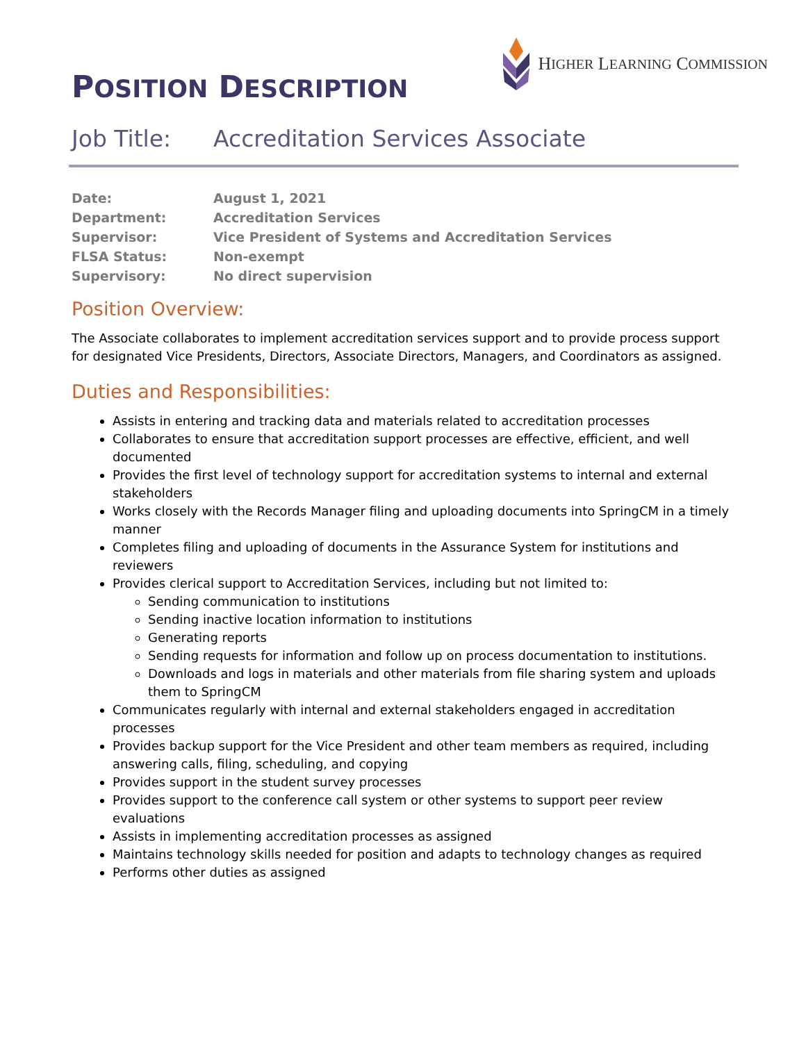POSITION DESCRIPTION
H IGHER L EARNING C OMMISSION
Job Title: Accreditation Services Associate
| Date: | August 1, 2021 |
| Department: | Accreditation Services |
| Supervisor: | Vice President of Systems and Accreditation Services |
| FLSA Status: | Non-exempt |
| Supervisory: | No direct supervision |
Position Overview:
The Associate collaborates to implement accreditation services support and to provide process support for designated Vice Presidents, Directors, Associate Directors, Managers, and Coordinators as assigned.
Duties and Responsibilities:
Assists in entering and tracking data and materials related to accreditation processes
Collaborates to ensure that accreditation support processes are effective, efficient, and well documented
Provides the first level of technology support for accreditation systems to internal and external stakeholders
Works closely with the Records Manager filing and uploading documents into SpringCM in a timely manner
Completes filing and uploading of documents in the Assurance System for institutions and reviewers
Provides clerical support to Accreditation Services, including but not limited to:
Sending communication to institutions
Sending inactive location information to institutions
Generating reports
Sending requests for information and follow up on process documentation to institutions.
Downloads and logs in materials and other materials from file sharing system and uploads them to SpringCM
Communicates regularly with internal and external stakeholders engaged in accreditation processes
Provides backup support for the Vice President and other team members as required, including answering calls, filing, scheduling, and copying
Provides support in the student survey processes
Provides support to the conference call system or other systems to support peer review evaluations
Assists in implementing accreditation processes as assigned
Maintains technology skills needed for position and adapts to technology changes as required
Performs other duties as assigned